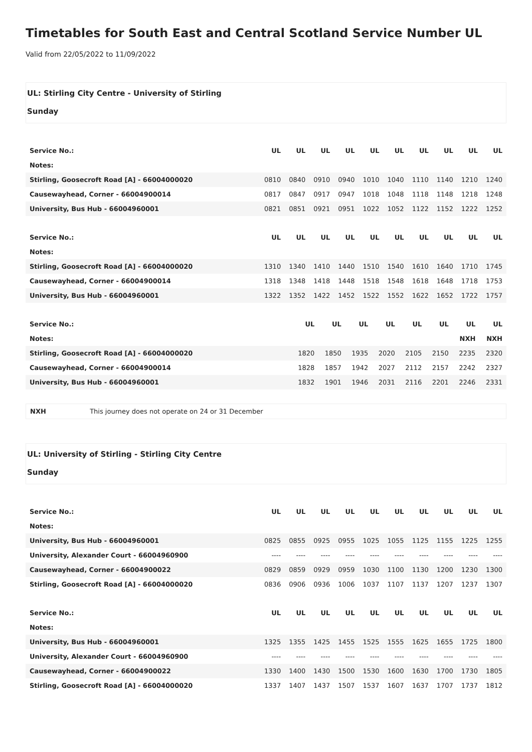Timetables for South East and Central Scotland Service Number UL
Valid from 22/05/2022 to 11/09/2022
UL: Stirling City Centre - University of Stirling
Sunday
| Service No.: | UL | UL | UL | UL | UL | UL | UL | UL | UL | UL |
| Notes: | | | | | | | | | | |
| Stirling, Goosecroft Road [A] - 66004000020 | 0810 | 0840 | 0910 | 0940 | 1010 | 1040 | 1110 | 1140 | 1210 | 1240 |
| Causewayhead, Corner - 66004900014 | 0817 | 0847 | 0917 | 0947 | 1018 | 1048 | 1118 | 1148 | 1218 | 1248 |
| University, Bus Hub - 66004960001 | 0821 | 0851 | 0921 | 0951 | 1022 | 1052 | 1122 | 1152 | 1222 | 1252 |
| Service No.: | UL | UL | UL | UL | UL | UL | UL | UL | UL | UL |
| Notes: | | | | | | | | | | |
| Stirling, Goosecroft Road [A] - 66004000020 | 1310 | 1340 | 1410 | 1440 | 1510 | 1540 | 1610 | 1640 | 1710 | 1745 |
| Causewayhead, Corner - 66004900014 | 1318 | 1348 | 1418 | 1448 | 1518 | 1548 | 1618 | 1648 | 1718 | 1753 |
| University, Bus Hub - 66004960001 | 1322 | 1352 | 1422 | 1452 | 1522 | 1552 | 1622 | 1652 | 1722 | 1757 |
| Service No.: | | | UL | UL | UL | UL | UL | UL | UL | UL |
| Notes: | | | | | | | | | NXH | NXH |
| Stirling, Goosecroft Road [A] - 66004000020 | | | 1820 | 1850 | 1935 | 2020 | 2105 | 2150 | 2235 | 2320 |
| Causewayhead, Corner - 66004900014 | | | 1828 | 1857 | 1942 | 2027 | 2112 | 2157 | 2242 | 2327 |
| University, Bus Hub - 66004960001 | | | 1832 | 1901 | 1946 | 2031 | 2116 | 2201 | 2246 | 2331 |
NXH This journey does not operate on 24 or 31 December
UL: University of Stirling - Stirling City Centre
Sunday
| Service No.: | UL | UL | UL | UL | UL | UL | UL | UL | UL | UL |
| Notes: | | | | | | | | | | |
| University, Bus Hub - 66004960001 | 0825 | 0855 | 0925 | 0955 | 1025 | 1055 | 1125 | 1155 | 1225 | 1255 |
| University, Alexander Court - 66004960900 | ---- | ---- | ---- | ---- | ---- | ---- | ---- | ---- | ---- | ---- |
| Causewayhead, Corner - 66004900022 | 0829 | 0859 | 0929 | 0959 | 1030 | 1100 | 1130 | 1200 | 1230 | 1300 |
| Stirling, Goosecroft Road [A] - 66004000020 | 0836 | 0906 | 0936 | 1006 | 1037 | 1107 | 1137 | 1207 | 1237 | 1307 |
| Service No.: | UL | UL | UL | UL | UL | UL | UL | UL | UL | UL |
| Notes: | | | | | | | | | | |
| University, Bus Hub - 66004960001 | 1325 | 1355 | 1425 | 1455 | 1525 | 1555 | 1625 | 1655 | 1725 | 1800 |
| University, Alexander Court - 66004960900 | ---- | ---- | ---- | ---- | ---- | ---- | ---- | ---- | ---- | ---- |
| Causewayhead, Corner - 66004900022 | 1330 | 1400 | 1430 | 1500 | 1530 | 1600 | 1630 | 1700 | 1730 | 1805 |
| Stirling, Goosecroft Road [A] - 66004000020 | 1337 | 1407 | 1437 | 1507 | 1537 | 1607 | 1637 | 1707 | 1737 | 1812 |